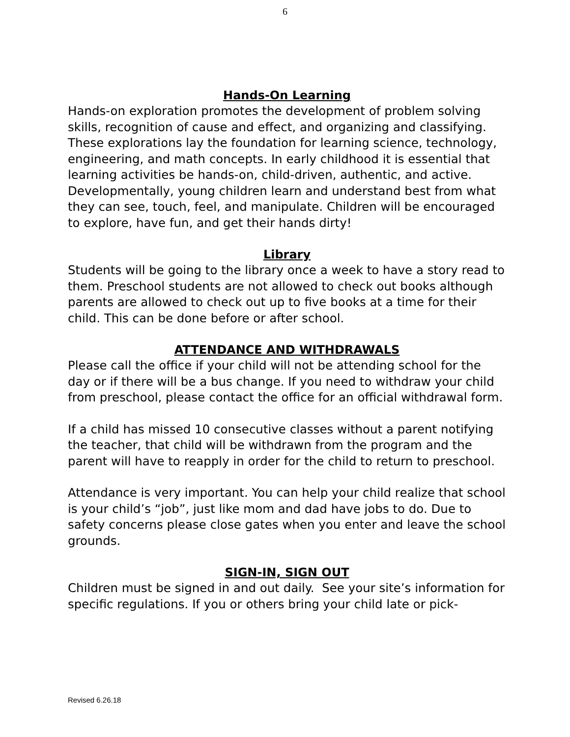6
Hands-On Learning
Hands-on exploration promotes the development of problem solving skills, recognition of cause and effect, and organizing and classifying. These explorations lay the foundation for learning science, technology, engineering, and math concepts. In early childhood it is essential that learning activities be hands-on, child-driven, authentic, and active. Developmentally, young children learn and understand best from what they can see, touch, feel, and manipulate. Children will be encouraged to explore, have fun, and get their hands dirty!
Library
Students will be going to the library once a week to have a story read to them. Preschool students are not allowed to check out books although parents are allowed to check out up to five books at a time for their child. This can be done before or after school.
ATTENDANCE AND WITHDRAWALS
Please call the office if your child will not be attending school for the day or if there will be a bus change. If you need to withdraw your child from preschool, please contact the office for an official withdrawal form.
If a child has missed 10 consecutive classes without a parent notifying the teacher, that child will be withdrawn from the program and the parent will have to reapply in order for the child to return to preschool.
Attendance is very important. You can help your child realize that school is your child’s “job”, just like mom and dad have jobs to do. Due to safety concerns please close gates when you enter and leave the school grounds.
SIGN-IN, SIGN OUT
Children must be signed in and out daily. See your site’s information for specific regulations. If you or others bring your child late or pick-
Revised 6.26.18